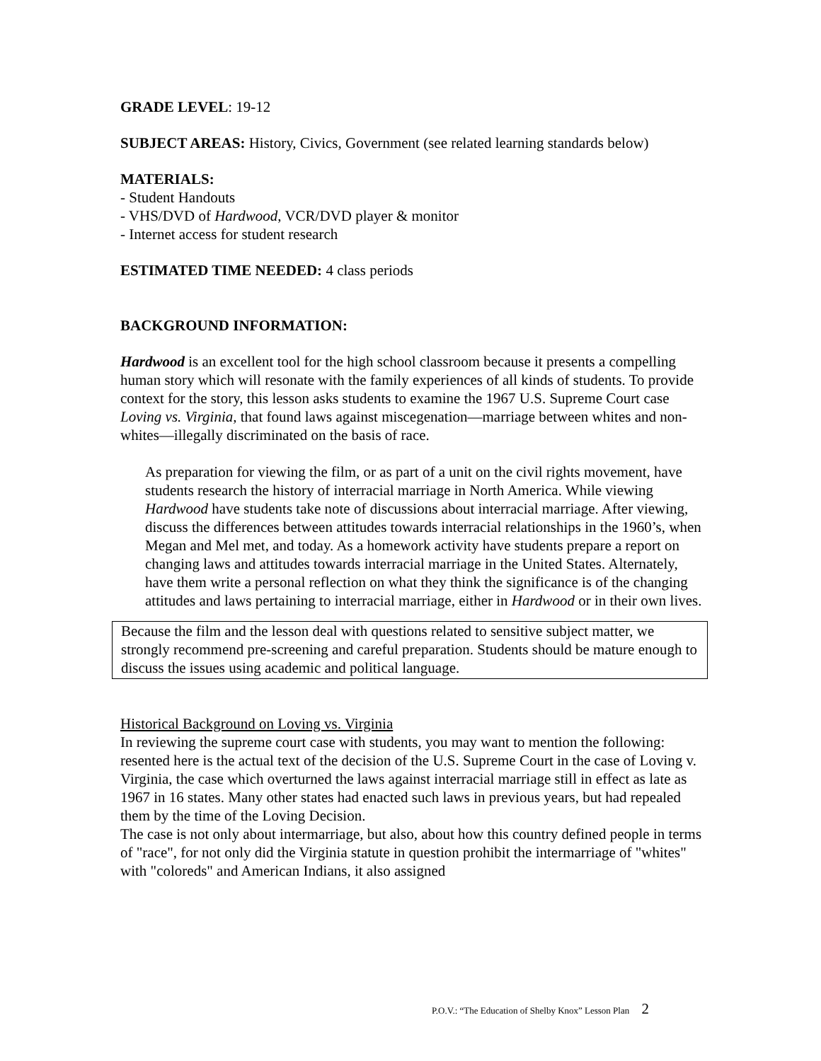GRADE LEVEL: 19-12
SUBJECT AREAS: History, Civics, Government (see related learning standards below)
MATERIALS:
- Student Handouts
- VHS/DVD of Hardwood, VCR/DVD player & monitor
- Internet access for student research
ESTIMATED TIME NEEDED: 4 class periods
BACKGROUND INFORMATION:
Hardwood is an excellent tool for the high school classroom because it presents a compelling human story which will resonate with the family experiences of all kinds of students. To provide context for the story, this lesson asks students to examine the 1967 U.S. Supreme Court case Loving vs. Virginia, that found laws against miscegenation—marriage between whites and non-whites—illegally discriminated on the basis of race.
As preparation for viewing the film, or as part of a unit on the civil rights movement, have students research the history of interracial marriage in North America. While viewing Hardwood have students take note of discussions about interracial marriage. After viewing, discuss the differences between attitudes towards interracial relationships in the 1960’s, when Megan and Mel met, and today. As a homework activity have students prepare a report on changing laws and attitudes towards interracial marriage in the United States. Alternately, have them write a personal reflection on what they think the significance is of the changing attitudes and laws pertaining to interracial marriage, either in Hardwood or in their own lives.
Because the film and the lesson deal with questions related to sensitive subject matter, we strongly recommend pre-screening and careful preparation. Students should be mature enough to discuss the issues using academic and political language.
Historical Background on Loving vs. Virginia
In reviewing the supreme court case with students, you may want to mention the following:
resented here is the actual text of the decision of the U.S. Supreme Court in the case of Loving v. Virginia, the case which overturned the laws against interracial marriage still in effect as late as 1967 in 16 states. Many other states had enacted such laws in previous years, but had repealed them by the time of the Loving Decision.
The case is not only about intermarriage, but also, about how this country defined people in terms of "race", for not only did the Virginia statute in question prohibit the intermarriage of "whites" with "coloreds" and American Indians, it also assigned
P.O.V.: “The Education of Shelby Knox” Lesson Plan 2